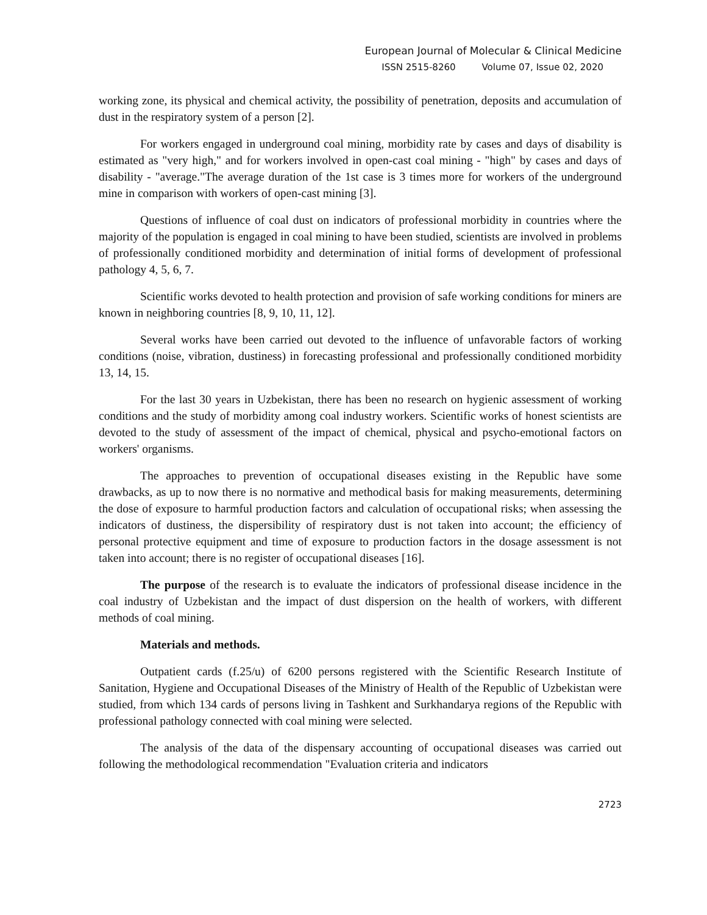European Journal of Molecular & Clinical Medicine
ISSN 2515-8260 Volume 07, Issue 02, 2020
working zone, its physical and chemical activity, the possibility of penetration, deposits and accumulation of dust in the respiratory system of a person [2].
For workers engaged in underground coal mining, morbidity rate by cases and days of disability is estimated as "very high," and for workers involved in open-cast coal mining - "high" by cases and days of disability - "average."The average duration of the 1st case is 3 times more for workers of the underground mine in comparison with workers of open-cast mining [3].
Questions of influence of coal dust on indicators of professional morbidity in countries where the majority of the population is engaged in coal mining to have been studied, scientists are involved in problems of professionally conditioned morbidity and determination of initial forms of development of professional pathology 4, 5, 6, 7.
Scientific works devoted to health protection and provision of safe working conditions for miners are known in neighboring countries [8, 9, 10, 11, 12].
Several works have been carried out devoted to the influence of unfavorable factors of working conditions (noise, vibration, dustiness) in forecasting professional and professionally conditioned morbidity 13, 14, 15.
For the last 30 years in Uzbekistan, there has been no research on hygienic assessment of working conditions and the study of morbidity among coal industry workers. Scientific works of honest scientists are devoted to the study of assessment of the impact of chemical, physical and psycho-emotional factors on workers' organisms.
The approaches to prevention of occupational diseases existing in the Republic have some drawbacks, as up to now there is no normative and methodical basis for making measurements, determining the dose of exposure to harmful production factors and calculation of occupational risks; when assessing the indicators of dustiness, the dispersibility of respiratory dust is not taken into account; the efficiency of personal protective equipment and time of exposure to production factors in the dosage assessment is not taken into account; there is no register of occupational diseases [16].
The purpose of the research is to evaluate the indicators of professional disease incidence in the coal industry of Uzbekistan and the impact of dust dispersion on the health of workers, with different methods of coal mining.
Materials and methods.
Outpatient cards (f.25/u) of 6200 persons registered with the Scientific Research Institute of Sanitation, Hygiene and Occupational Diseases of the Ministry of Health of the Republic of Uzbekistan were studied, from which 134 cards of persons living in Tashkent and Surkhandarya regions of the Republic with professional pathology connected with coal mining were selected.
The analysis of the data of the dispensary accounting of occupational diseases was carried out following the methodological recommendation "Evaluation criteria and indicators
2723